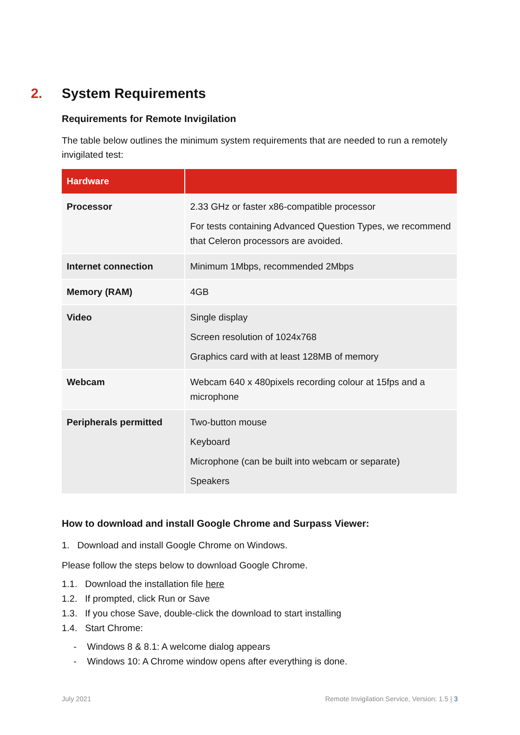2. System Requirements
Requirements for Remote Invigilation
The table below outlines the minimum system requirements that are needed to run a remotely invigilated test:
| Hardware | |
| --- | --- |
| Processor | 2.33 GHz or faster x86-compatible processor For tests containing Advanced Question Types, we recommend that Celeron processors are avoided. |
| Internet connection | Minimum 1Mbps, recommended 2Mbps |
| Memory (RAM) | 4GB |
| Video | Single display Screen resolution of 1024x768 Graphics card with at least 128MB of memory |
| Webcam | Webcam 640 x 480pixels recording colour at 15fps and a microphone |
| Peripherals permitted | Two-button mouse Keyboard Microphone (can be built into webcam or separate) Speakers |
How to download and install Google Chrome and Surpass Viewer:
1. Download and install Google Chrome on Windows.
Please follow the steps below to download Google Chrome.
1.1. Download the installation file here
1.2. If prompted, click Run or Save
1.3. If you chose Save, double-click the download to start installing
1.4. Start Chrome:
- Windows 8 & 8.1: A welcome dialog appears
- Windows 10: A Chrome window opens after everything is done.
July 2021 Remote Invigilation Service, Version: 1.5 | 3